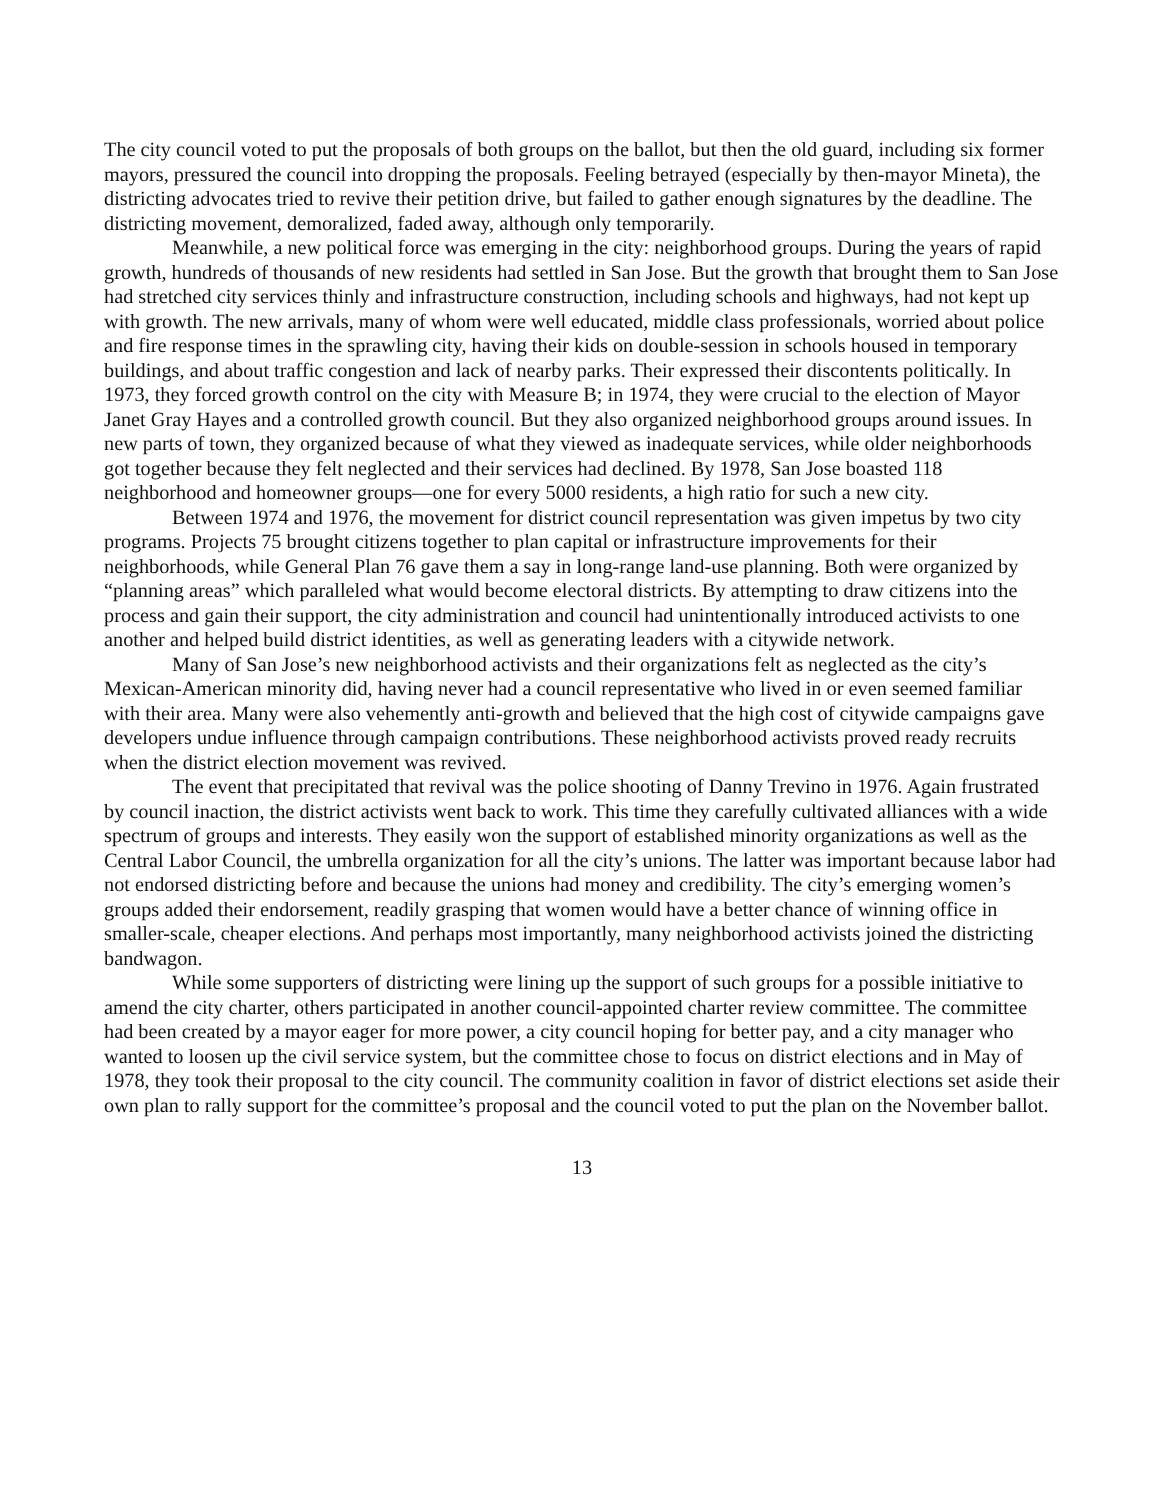The city council voted to put the proposals of both groups on the ballot, but then the old guard, including six former mayors, pressured the council into dropping the proposals. Feeling betrayed (especially by then-mayor Mineta), the districting advocates tried to revive their petition drive, but failed to gather enough signatures by the deadline. The districting movement, demoralized, faded away, although only temporarily.
Meanwhile, a new political force was emerging in the city: neighborhood groups. During the years of rapid growth, hundreds of thousands of new residents had settled in San Jose. But the growth that brought them to San Jose had stretched city services thinly and infrastructure construction, including schools and highways, had not kept up with growth. The new arrivals, many of whom were well educated, middle class professionals, worried about police and fire response times in the sprawling city, having their kids on double-session in schools housed in temporary buildings, and about traffic congestion and lack of nearby parks. Their expressed their discontents politically. In 1973, they forced growth control on the city with Measure B; in 1974, they were crucial to the election of Mayor Janet Gray Hayes and a controlled growth council. But they also organized neighborhood groups around issues. In new parts of town, they organized because of what they viewed as inadequate services, while older neighborhoods got together because they felt neglected and their services had declined. By 1978, San Jose boasted 118 neighborhood and homeowner groups—one for every 5000 residents, a high ratio for such a new city.
Between 1974 and 1976, the movement for district council representation was given impetus by two city programs. Projects 75 brought citizens together to plan capital or infrastructure improvements for their neighborhoods, while General Plan 76 gave them a say in long-range land-use planning. Both were organized by “planning areas” which paralleled what would become electoral districts. By attempting to draw citizens into the process and gain their support, the city administration and council had unintentionally introduced activists to one another and helped build district identities, as well as generating leaders with a citywide network.
Many of San Jose’s new neighborhood activists and their organizations felt as neglected as the city’s Mexican-American minority did, having never had a council representative who lived in or even seemed familiar with their area. Many were also vehemently anti-growth and believed that the high cost of citywide campaigns gave developers undue influence through campaign contributions. These neighborhood activists proved ready recruits when the district election movement was revived.
The event that precipitated that revival was the police shooting of Danny Trevino in 1976. Again frustrated by council inaction, the district activists went back to work. This time they carefully cultivated alliances with a wide spectrum of groups and interests. They easily won the support of established minority organizations as well as the Central Labor Council, the umbrella organization for all the city’s unions. The latter was important because labor had not endorsed districting before and because the unions had money and credibility. The city’s emerging women’s groups added their endorsement, readily grasping that women would have a better chance of winning office in smaller-scale, cheaper elections. And perhaps most importantly, many neighborhood activists joined the districting bandwagon.
While some supporters of districting were lining up the support of such groups for a possible initiative to amend the city charter, others participated in another council-appointed charter review committee. The committee had been created by a mayor eager for more power, a city council hoping for better pay, and a city manager who wanted to loosen up the civil service system, but the committee chose to focus on district elections and in May of 1978, they took their proposal to the city council. The community coalition in favor of district elections set aside their own plan to rally support for the committee’s proposal and the council voted to put the plan on the November ballot.
13